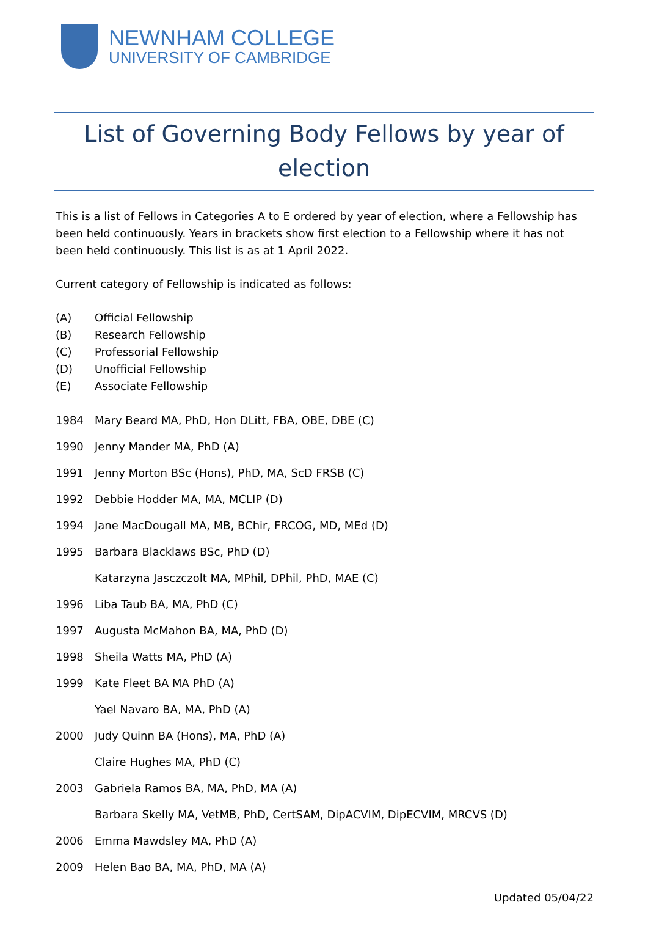NEWNHAM COLLEGE
UNIVERSITY OF CAMBRIDGE
List of Governing Body Fellows by year of election
This is a list of Fellows in Categories A to E ordered by year of election, where a Fellowship has been held continuously. Years in brackets show first election to a Fellowship where it has not been held continuously. This list is as at 1 April 2022.
Current category of Fellowship is indicated as follows:
(A) Official Fellowship
(B) Research Fellowship
(C) Professorial Fellowship
(D) Unofficial Fellowship
(E) Associate Fellowship
1984 Mary Beard MA, PhD, Hon DLitt, FBA, OBE, DBE (C)
1990 Jenny Mander MA, PhD (A)
1991 Jenny Morton BSc (Hons), PhD, MA, ScD FRSB (C)
1992 Debbie Hodder MA, MA, MCLIP (D)
1994 Jane MacDougall MA, MB, BChir, FRCOG, MD, MEd (D)
1995 Barbara Blacklaws BSc, PhD (D)
Katarzyna Jasczczolt MA, MPhil, DPhil, PhD, MAE (C)
1996 Liba Taub BA, MA, PhD (C)
1997 Augusta McMahon BA, MA, PhD (D)
1998 Sheila Watts MA, PhD (A)
1999 Kate Fleet BA MA PhD (A)
Yael Navaro BA, MA, PhD (A)
2000 Judy Quinn BA (Hons), MA, PhD (A)
Claire Hughes MA, PhD (C)
2003 Gabriela Ramos BA, MA, PhD, MA (A)
Barbara Skelly MA, VetMB, PhD, CertSAM, DipACVIM, DipECVIM, MRCVS (D)
2006 Emma Mawdsley MA, PhD (A)
2009 Helen Bao BA, MA, PhD, MA (A)
Updated 05/04/22